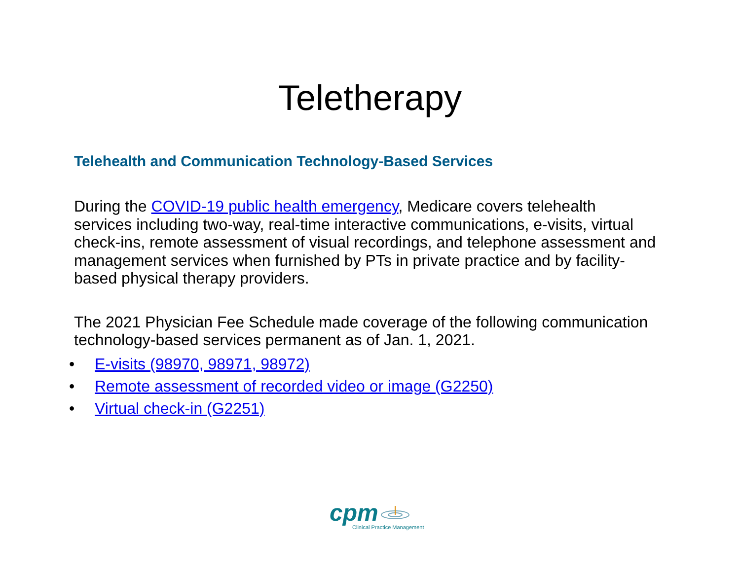Teletherapy
Telehealth and Communication Technology-Based Services
During the COVID-19 public health emergency, Medicare covers telehealth services including two-way, real-time interactive communications, e-visits, virtual check-ins, remote assessment of visual recordings, and telephone assessment and management services when furnished by PTs in private practice and by facility-based physical therapy providers.
The 2021 Physician Fee Schedule made coverage of the following communication technology-based services permanent as of Jan. 1, 2021.
• E-visits (98970, 98971, 98972)
• Remote assessment of recorded video or image (G2250)
• Virtual check-in (G2251)
cpm
Clinical Practice Management